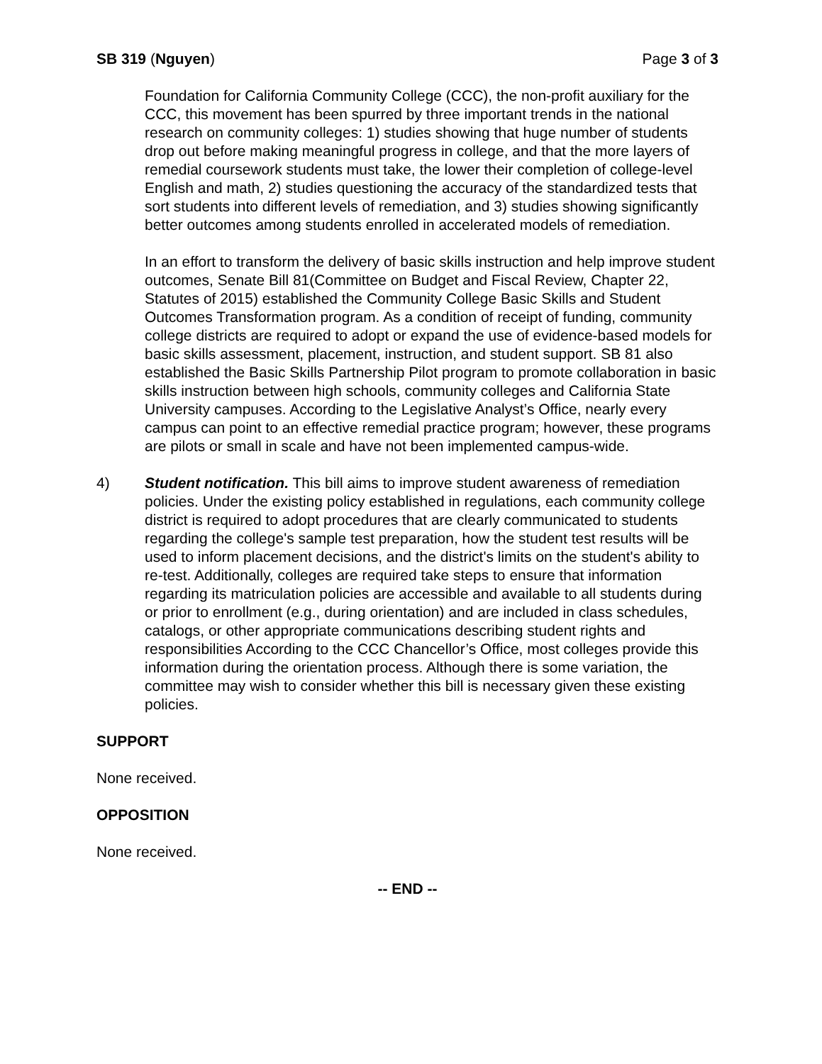SB 319 (Nguyen) Page 3 of 3
Foundation for California Community College (CCC), the non-profit auxiliary for the CCC, this movement has been spurred by three important trends in the national research on community colleges: 1) studies showing that huge number of students drop out before making meaningful progress in college, and that the more layers of remedial coursework students must take, the lower their completion of college-level English and math, 2) studies questioning the accuracy of the standardized tests that sort students into different levels of remediation, and 3) studies showing significantly better outcomes among students enrolled in accelerated models of remediation.
In an effort to transform the delivery of basic skills instruction and help improve student outcomes, Senate Bill 81(Committee on Budget and Fiscal Review, Chapter 22, Statutes of 2015) established the Community College Basic Skills and Student Outcomes Transformation program. As a condition of receipt of funding, community college districts are required to adopt or expand the use of evidence-based models for basic skills assessment, placement, instruction, and student support. SB 81 also established the Basic Skills Partnership Pilot program to promote collaboration in basic skills instruction between high schools, community colleges and California State University campuses. According to the Legislative Analyst’s Office, nearly every campus can point to an effective remedial practice program; however, these programs are pilots or small in scale and have not been implemented campus-wide.
4) Student notification. This bill aims to improve student awareness of remediation policies. Under the existing policy established in regulations, each community college district is required to adopt procedures that are clearly communicated to students regarding the college's sample test preparation, how the student test results will be used to inform placement decisions, and the district's limits on the student's ability to re-test. Additionally, colleges are required take steps to ensure that information regarding its matriculation policies are accessible and available to all students during or prior to enrollment (e.g., during orientation) and are included in class schedules, catalogs, or other appropriate communications describing student rights and responsibilities According to the CCC Chancellor’s Office, most colleges provide this information during the orientation process. Although there is some variation, the committee may wish to consider whether this bill is necessary given these existing policies.
SUPPORT
None received.
OPPOSITION
None received.
-- END --